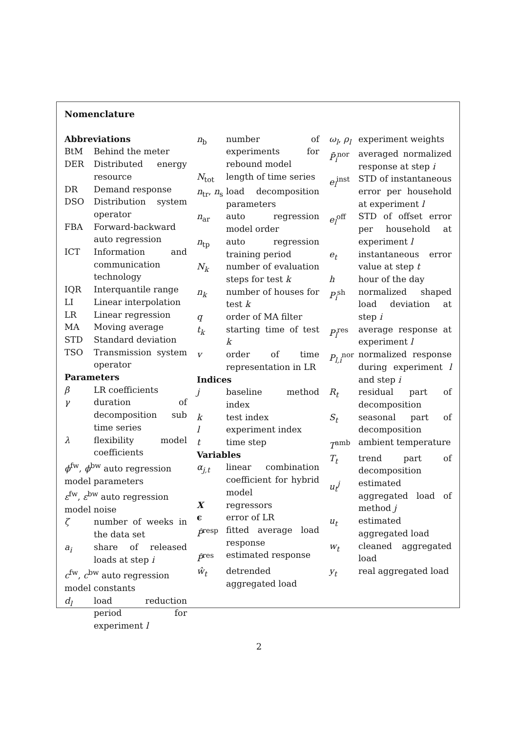Nomenclature
Abbreviations
BtM Behind the meter
DER Distributed energy resource
DR Demand response
DSO Distribution system operator
FBA Forward-backward auto regression
ICT Information and communication technology
IQR Interquantile range
LI Linear interpolation
LR Linear regression
MA Moving average
STD Standard deviation
TSO Transmission system operator
Parameters
β LR coefficients
γ duration of decomposition sub time series
λ flexibility model coefficients
ϕ<sup>fw</sup>, ϕ<sup>bw</sup> auto regression model parameters
ε<sup>fw</sup>, ε<sup>bw</sup> auto regression model noise
ζ number of weeks in the data set
a<sub>i</sub> share of released loads at step i
c<sup>fw</sup>, c<sup>bw</sup> auto regression model constants
d<sub>l</sub> load reduction period for experiment l
n<sub>b</sub> number of experiments for rebound model
N<sub>tot</sub> length of time series
n<sub>tr</sub>, n<sub>s</sub> load decomposition parameters
n<sub>ar</sub> auto regression model order
n<sub>tp</sub> auto regression training period
N<sub>k</sub> number of evaluation steps for test k
n<sub>k</sub> number of houses for test k
q order of MA filter
t<sub>k</sub> starting time of test k
v order of time representation in LR
Indices
j baseline method index
k test index
l experiment index
t time step
Variables
α<sub>j,t</sub> linear combination coefficient for hybrid model
Xregressors
ϵ error of LR
P̂<sup>resp</sup> fitted average load response
P̂<sup>res</sup> estimated response
ŵ<sub>t</sub> detrended aggregated load
ω<sub>l</sub>, ρ<sub>l</sub> experiment weights
P̄<sub>i</sub><sup>nor</sup> averaged normalized response at step i
e<sub>l</sub><sup>inst</sup> STD of instantaneous error per household at experiment l
e<sub>l</sub><sup>off</sup> STD of offset error per household at experiment l
e<sub>t</sub> instantaneous error value at step t
h hour of the day
P<sub>i</sub><sup>sh</sup> normalized shaped load deviation at step i
P<sub>l</sub><sup>res</sup> average response at experiment l
P<sub>l,i</sub><sup>nor</sup> normalized response during experiment l and step i
R<sub>t</sub> residual part of decomposition
S<sub>t</sub> seasonal part of decomposition
T<sup>amb</sup> ambient temperature
T<sub>t</sub> trend part of decomposition
u<sub>t</sub><sup>j</sup> estimated aggregated load of method j
u<sub>t</sub> estimated aggregated load
w<sub>t</sub> cleaned aggregated load
y<sub>t</sub> real aggregated load
2